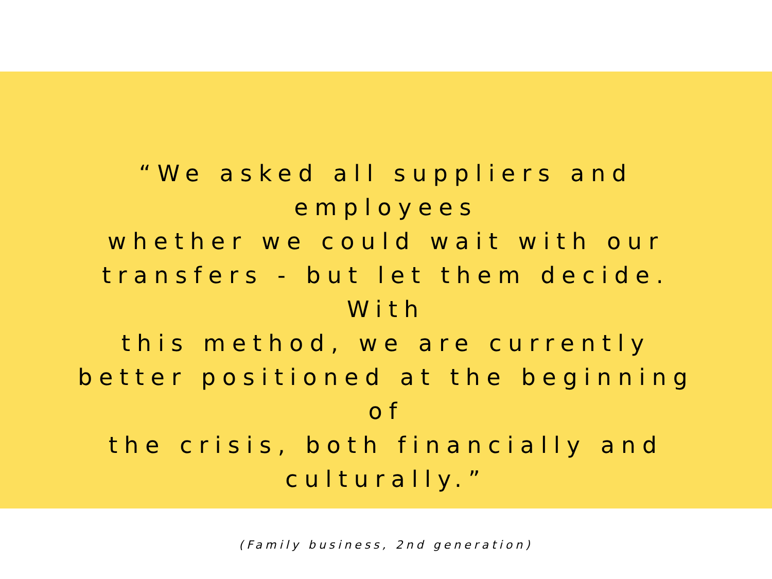“We asked all suppliers and employees
whether we could wait with our
transfers - but let them decide. With
this method, we are currently
better positioned at the beginning of
the crisis, both financially and
culturally.”
(Family business, 2nd generation)